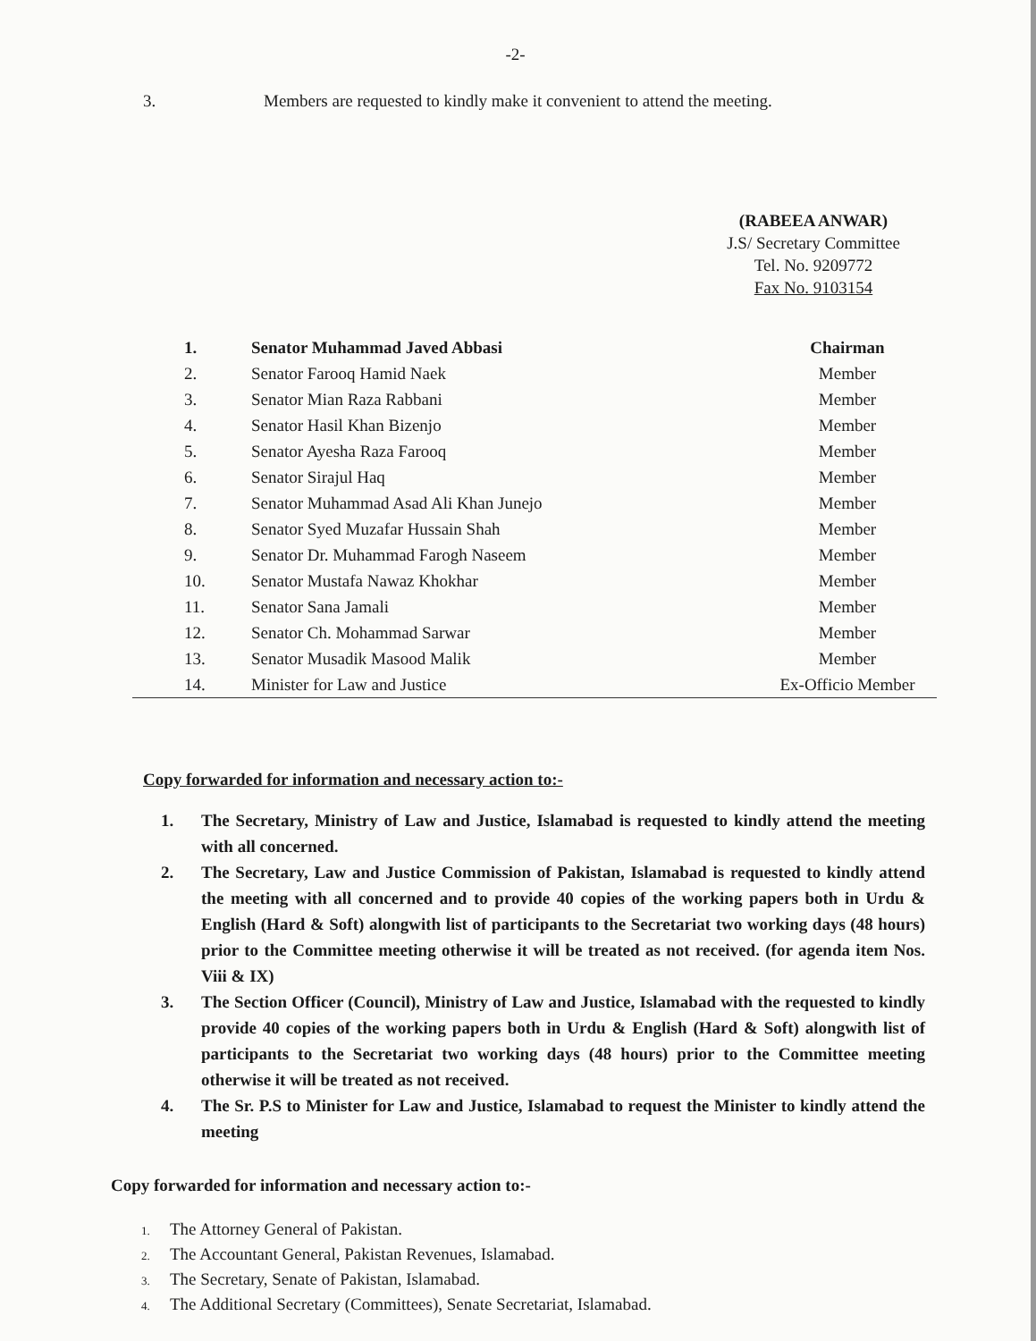-2-
3. Members are requested to kindly make it convenient to attend the meeting.
(RABEEA ANWAR)
J.S/ Secretary Committee
Tel. No. 9209772
Fax No. 9103154
| 1. | Senator Muhammad Javed Abbasi | Chairman |
| 2. | Senator Farooq Hamid Naek | Member |
| 3. | Senator Mian Raza Rabbani | Member |
| 4. | Senator Hasil Khan Bizenjo | Member |
| 5. | Senator Ayesha Raza Farooq | Member |
| 6. | Senator Sirajul Haq | Member |
| 7. | Senator Muhammad Asad Ali Khan Junejo | Member |
| 8. | Senator Syed Muzafar Hussain Shah | Member |
| 9. | Senator Dr. Muhammad Farogh Naseem | Member |
| 10. | Senator Mustafa Nawaz Khokhar | Member |
| 11. | Senator Sana Jamali | Member |
| 12. | Senator Ch. Mohammad Sarwar | Member |
| 13. | Senator Musadik Masood Malik | Member |
| 14. | Minister for Law and Justice | Ex-Officio Member |
Copy forwarded for information and necessary action to:-
1. The Secretary, Ministry of Law and Justice, Islamabad is requested to kindly attend the meeting with all concerned.
2. The Secretary, Law and Justice Commission of Pakistan, Islamabad is requested to kindly attend the meeting with all concerned and to provide 40 copies of the working papers both in Urdu & English (Hard & Soft) alongwith list of participants to the Secretariat two working days (48 hours) prior to the Committee meeting otherwise it will be treated as not received. (for agenda item Nos. Viii & IX)
3. The Section Officer (Council), Ministry of Law and Justice, Islamabad with the requested to kindly provide 40 copies of the working papers both in Urdu & English (Hard & Soft) alongwith list of participants to the Secretariat two working days (48 hours) prior to the Committee meeting otherwise it will be treated as not received.
4. The Sr. P.S to Minister for Law and Justice, Islamabad to request the Minister to kindly attend the meeting
Copy forwarded for information and necessary action to:-
1. The Attorney General of Pakistan.
2. The Accountant General, Pakistan Revenues, Islamabad.
3. The Secretary, Senate of Pakistan, Islamabad.
4. The Additional Secretary (Committees), Senate Secretariat, Islamabad.